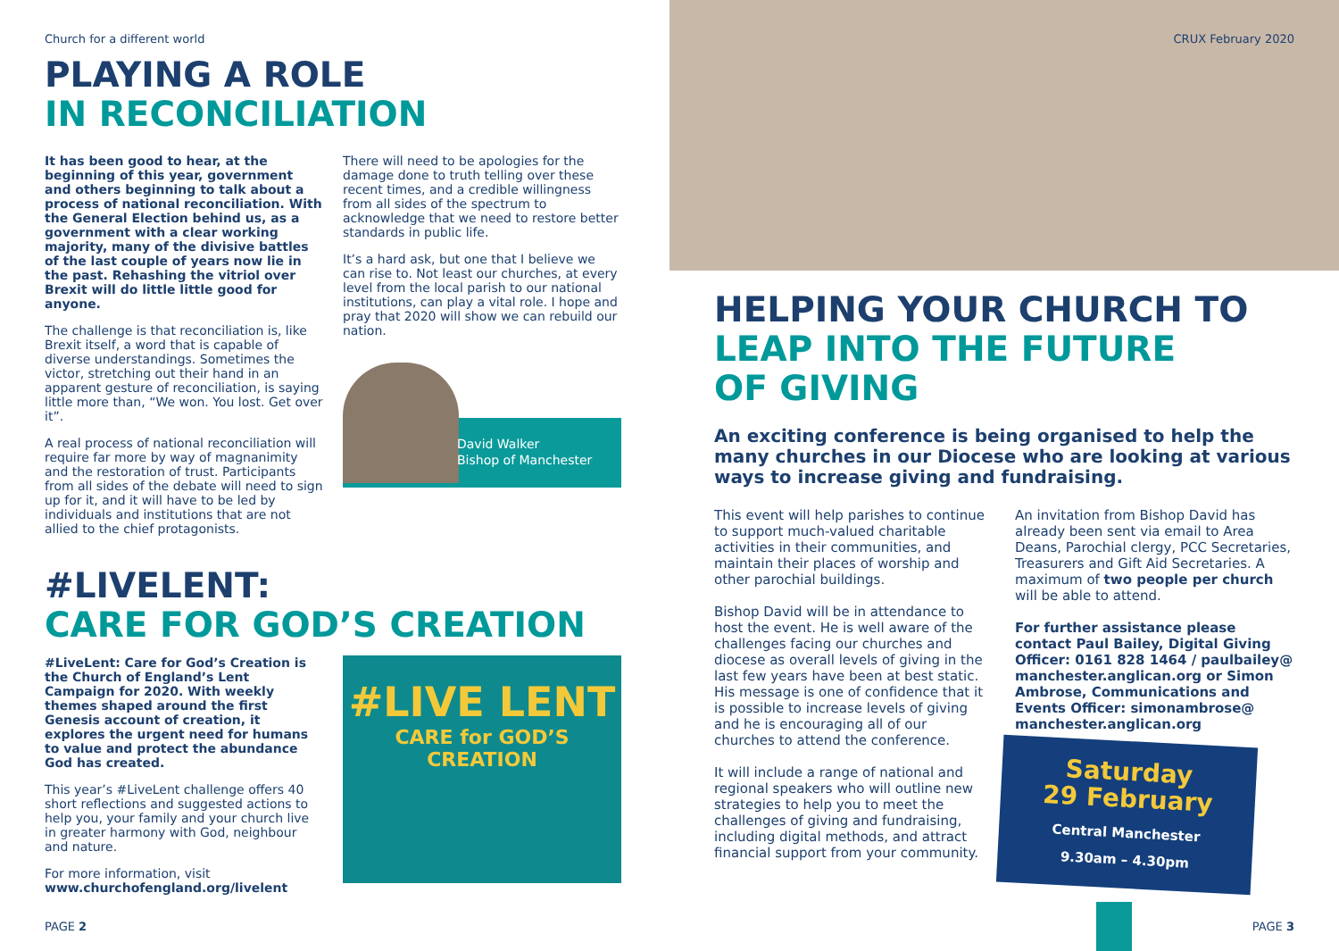Church for a different world
PLAYING A ROLE
IN RECONCILIATION
It has been good to hear, at the beginning of this year, government and others beginning to talk about a process of national reconciliation. With the General Election behind us, as a government with a clear working majority, many of the divisive battles of the last couple of years now lie in the past. Rehashing the vitriol over Brexit will do little little good for anyone.
The challenge is that reconciliation is, like Brexit itself, a word that is capable of diverse understandings. Sometimes the victor, stretching out their hand in an apparent gesture of reconciliation, is saying little more than, “We won. You lost. Get over it”.
A real process of national reconciliation will require far more by way of magnanimity and the restoration of trust. Participants from all sides of the debate will need to sign up for it, and it will have to be led by individuals and institutions that are not allied to the chief protagonists.
There will need to be apologies for the damage done to truth telling over these recent times, and a credible willingness from all sides of the spectrum to acknowledge that we need to restore better standards in public life.
It’s a hard ask, but one that I believe we can rise to. Not least our churches, at every level from the local parish to our national institutions, can play a vital role. I hope and pray that 2020 will show we can rebuild our nation.
David Walker
Bishop of Manchester
#LIVELENT:
CARE FOR GOD’S CREATION
#LiveLent: Care for God’s Creation is the Church of England’s Lent Campaign for 2020. With weekly themes shaped around the first Genesis account of creation, it explores the urgent need for humans to value and protect the abundance God has created.
This year’s #LiveLent challenge offers 40 short reflections and suggested actions to help you, your family and your church live in greater harmony with God, neighbour and nature.
For more information, visit
www.churchofengland.org/livelent
#LIVE LENT
CARE for GOD’S CREATION
PAGE 2
CRUX February 2020
HELPING YOUR CHURCH TO
LEAP INTO THE FUTURE
OF GIVING
An exciting conference is being organised to help the many churches in our Diocese who are looking at various ways to increase giving and fundraising.
This event will help parishes to continue to support much-valued charitable activities in their communities, and maintain their places of worship and other parochial buildings.
Bishop David will be in attendance to host the event. He is well aware of the challenges facing our churches and diocese as overall levels of giving in the last few years have been at best static. His message is one of confidence that it is possible to increase levels of giving and he is encouraging all of our churches to attend the conference.
It will include a range of national and regional speakers who will outline new strategies to help you to meet the challenges of giving and fundraising, including digital methods, and attract financial support from your community.
An invitation from Bishop David has already been sent via email to Area Deans, Parochial clergy, PCC Secretaries, Treasurers and Gift Aid Secretaries. A maximum of two people per church will be able to attend.
For further assistance please contact Paul Bailey, Digital Giving Officer: 0161 828 1464 / paulbailey@ manchester.anglican.org or Simon Ambrose, Communications and Events Officer: simonambrose@ manchester.anglican.org
Saturday
29 February
Central Manchester
9.30am – 4.30pm
PAGE 3